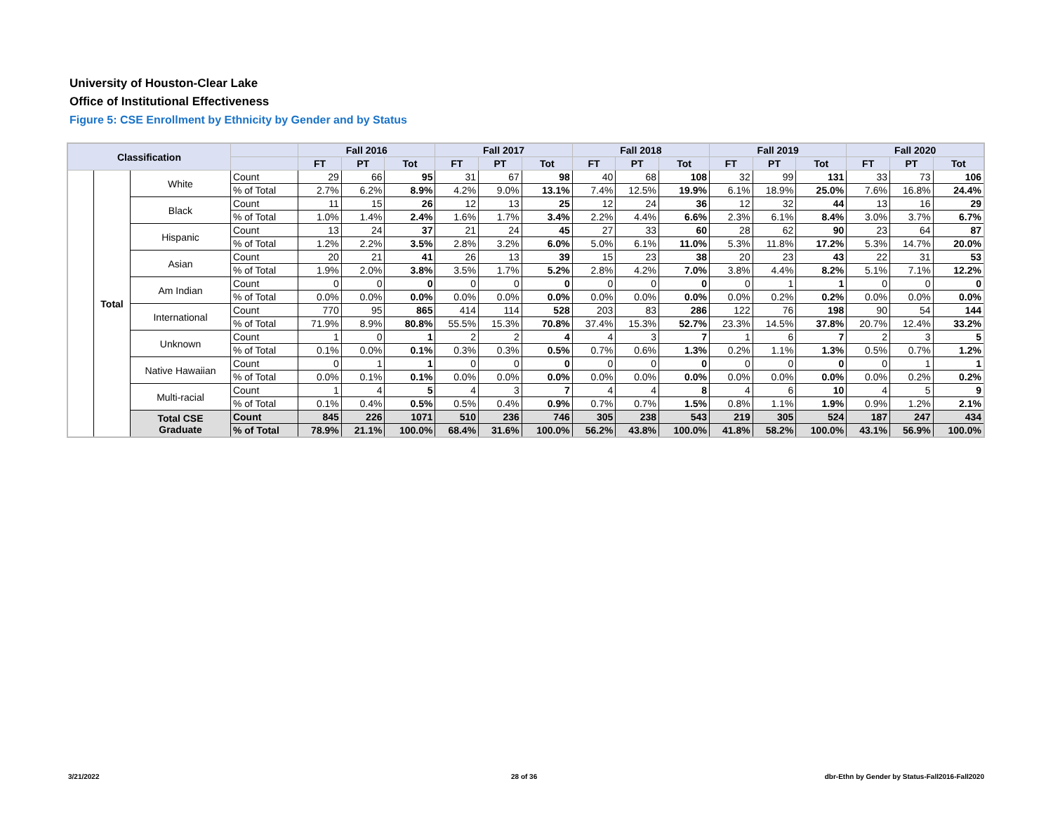University of Houston-Clear Lake
Office of Institutional Effectiveness
Figure 5: CSE Enrollment by Ethnicity by Gender and by Status
| Classification | | | | Fall 2016 | | | Fall 2017 | | | Fall 2018 | | | Fall 2019 | | | Fall 2020 | | |
| --- | --- | --- | --- | --- | --- | --- | --- | --- | --- | --- | --- | --- | --- | --- | --- | --- | --- | --- |
| | | | | FT | PT | Tot | FT | PT | Tot | FT | PT | Tot | FT | PT | Tot | FT | PT | Tot |
| | Total | White | Count | 29 | 66 | 95 | 31 | 67 | 98 | 40 | 68 | 108 | 32 | 99 | 131 | 33 | 73 | 106 |
| | | | % of Total | 2.7% | 6.2% | 8.9% | 4.2% | 9.0% | 13.1% | 7.4% | 12.5% | 19.9% | 6.1% | 18.9% | 25.0% | 7.6% | 16.8% | 24.4% |
| | | Black | Count | 11 | 15 | 26 | 12 | 13 | 25 | 12 | 24 | 36 | 12 | 32 | 44 | 13 | 16 | 29 |
| | | | % of Total | 1.0% | 1.4% | 2.4% | 1.6% | 1.7% | 3.4% | 2.2% | 4.4% | 6.6% | 2.3% | 6.1% | 8.4% | 3.0% | 3.7% | 6.7% |
| | | Hispanic | Count | 13 | 24 | 37 | 21 | 24 | 45 | 27 | 33 | 60 | 28 | 62 | 90 | 23 | 64 | 87 |
| | | | % of Total | 1.2% | 2.2% | 3.5% | 2.8% | 3.2% | 6.0% | 5.0% | 6.1% | 11.0% | 5.3% | 11.8% | 17.2% | 5.3% | 14.7% | 20.0% |
| | | Asian | Count | 20 | 21 | 41 | 26 | 13 | 39 | 15 | 23 | 38 | 20 | 23 | 43 | 22 | 31 | 53 |
| | | | % of Total | 1.9% | 2.0% | 3.8% | 3.5% | 1.7% | 5.2% | 2.8% | 4.2% | 7.0% | 3.8% | 4.4% | 8.2% | 5.1% | 7.1% | 12.2% |
| | | Am Indian | Count | 0 | 0 | 0 | 0 | 0 | 0 | 0 | 0 | 0 | 0 | 1 | 1 | 0 | 0 | 0 |
| | | | % of Total | 0.0% | 0.0% | 0.0% | 0.0% | 0.0% | 0.0% | 0.0% | 0.0% | 0.0% | 0.0% | 0.2% | 0.2% | 0.0% | 0.0% | 0.0% |
| | | International | Count | 770 | 95 | 865 | 414 | 114 | 528 | 203 | 83 | 286 | 122 | 76 | 198 | 90 | 54 | 144 |
| | | | % of Total | 71.9% | 8.9% | 80.8% | 55.5% | 15.3% | 70.8% | 37.4% | 15.3% | 52.7% | 23.3% | 14.5% | 37.8% | 20.7% | 12.4% | 33.2% |
| | | Unknown | Count | 1 | 0 | 1 | 2 | 2 | 4 | 4 | 3 | 7 | 1 | 6 | 7 | 2 | 3 | 5 |
| | | | % of Total | 0.1% | 0.0% | 0.1% | 0.3% | 0.3% | 0.5% | 0.7% | 0.6% | 1.3% | 0.2% | 1.1% | 1.3% | 0.5% | 0.7% | 1.2% |
| | | Native Hawaiian | Count | 0 | 1 | 1 | 0 | 0 | 0 | 0 | 0 | 0 | 0 | 0 | 0 | 0 | 1 | 1 |
| | | | % of Total | 0.0% | 0.1% | 0.1% | 0.0% | 0.0% | 0.0% | 0.0% | 0.0% | 0.0% | 0.0% | 0.0% | 0.0% | 0.0% | 0.2% | 0.2% |
| | | Multi-racial | Count | 1 | 4 | 5 | 4 | 3 | 7 | 4 | 4 | 8 | 4 | 6 | 10 | 4 | 5 | 9 |
| | | | % of Total | 0.1% | 0.4% | 0.5% | 0.5% | 0.4% | 0.9% | 0.7% | 0.7% | 1.5% | 0.8% | 1.1% | 1.9% | 0.9% | 1.2% | 2.1% |
| | | Total CSE Graduate | Count | 845 | 226 | 1071 | 510 | 236 | 746 | 305 | 238 | 543 | 219 | 305 | 524 | 187 | 247 | 434 |
| | | | % of Total | 78.9% | 21.1% | 100.0% | 68.4% | 31.6% | 100.0% | 56.2% | 43.8% | 100.0% | 41.8% | 58.2% | 100.0% | 43.1% | 56.9% | 100.0% |
3/21/2022 28 of 36
dbr-Ethn by Gender by Status-Fall2016-Fall2020